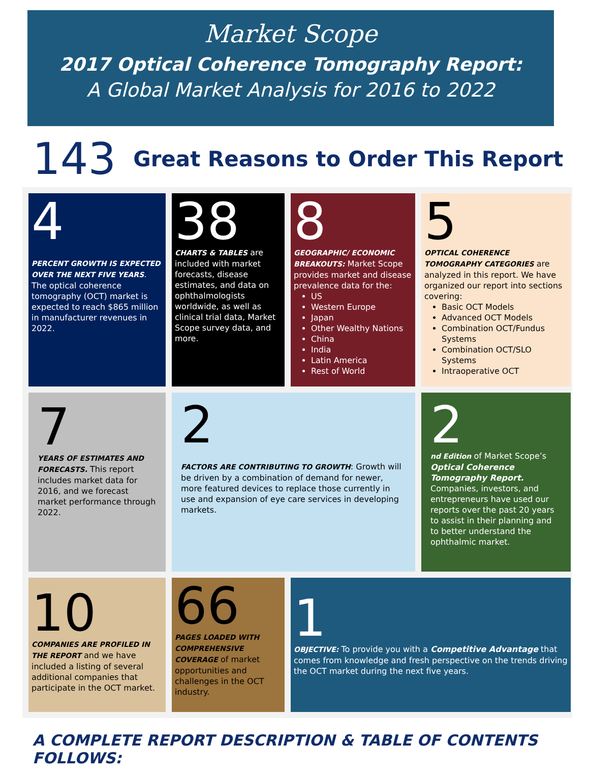Market Scope
2017 Optical Coherence Tomography Report:
A Global Market Analysis for 2016 to 2022
143 Great Reasons to Order This Report
4
PERCENT GROWTH IS EXPECTED OVER THE NEXT FIVE YEARS. The optical coherence tomography (OCT) market is expected to reach $865 million in manufacturer revenues in 2022.
38
CHARTS & TABLES are included with market forecasts, disease estimates, and data on ophthalmologists worldwide, as well as clinical trial data, Market Scope survey data, and more.
8
GEOGRAPHIC/ ECONOMIC BREAKOUTS: Market Scope provides market and disease prevalence data for the:
US
Western Europe
Japan
Other Wealthy Nations
China
India
Latin America
Rest of World
5
OPTICAL COHERENCE TOMOGRAPHY CATEGORIES are analyzed in this report. We have organized our report into sections covering:
Basic OCT Models
Advanced OCT Models
Combination OCT/Fundus Systems
Combination OCT/SLO Systems
Intraoperative OCT
7
YEARS OF ESTIMATES AND FORECASTS. This report includes market data for 2016, and we forecast market performance through 2022.
2
FACTORS ARE CONTRIBUTING TO GROWTH: Growth will be driven by a combination of demand for newer, more featured devices to replace those currently in use and expansion of eye care services in developing markets.
2
nd Edition of Market Scope’s Optical Coherence Tomography Report. Companies, investors, and entrepreneurs have used our reports over the past 20 years to assist in their planning and to better understand the ophthalmic market.
10
COMPANIES ARE PROFILED IN THE REPORT and we have included a listing of several additional companies that participate in the OCT market.
66
PAGES LOADED WITH COMPREHENSIVE COVERAGE of market opportunities and challenges in the OCT industry.
1
OBJECTIVE: To provide you with a Competitive Advantage that comes from knowledge and fresh perspective on the trends driving the OCT market during the next five years.
A COMPLETE REPORT DESCRIPTION & TABLE OF CONTENTS FOLLOWS: